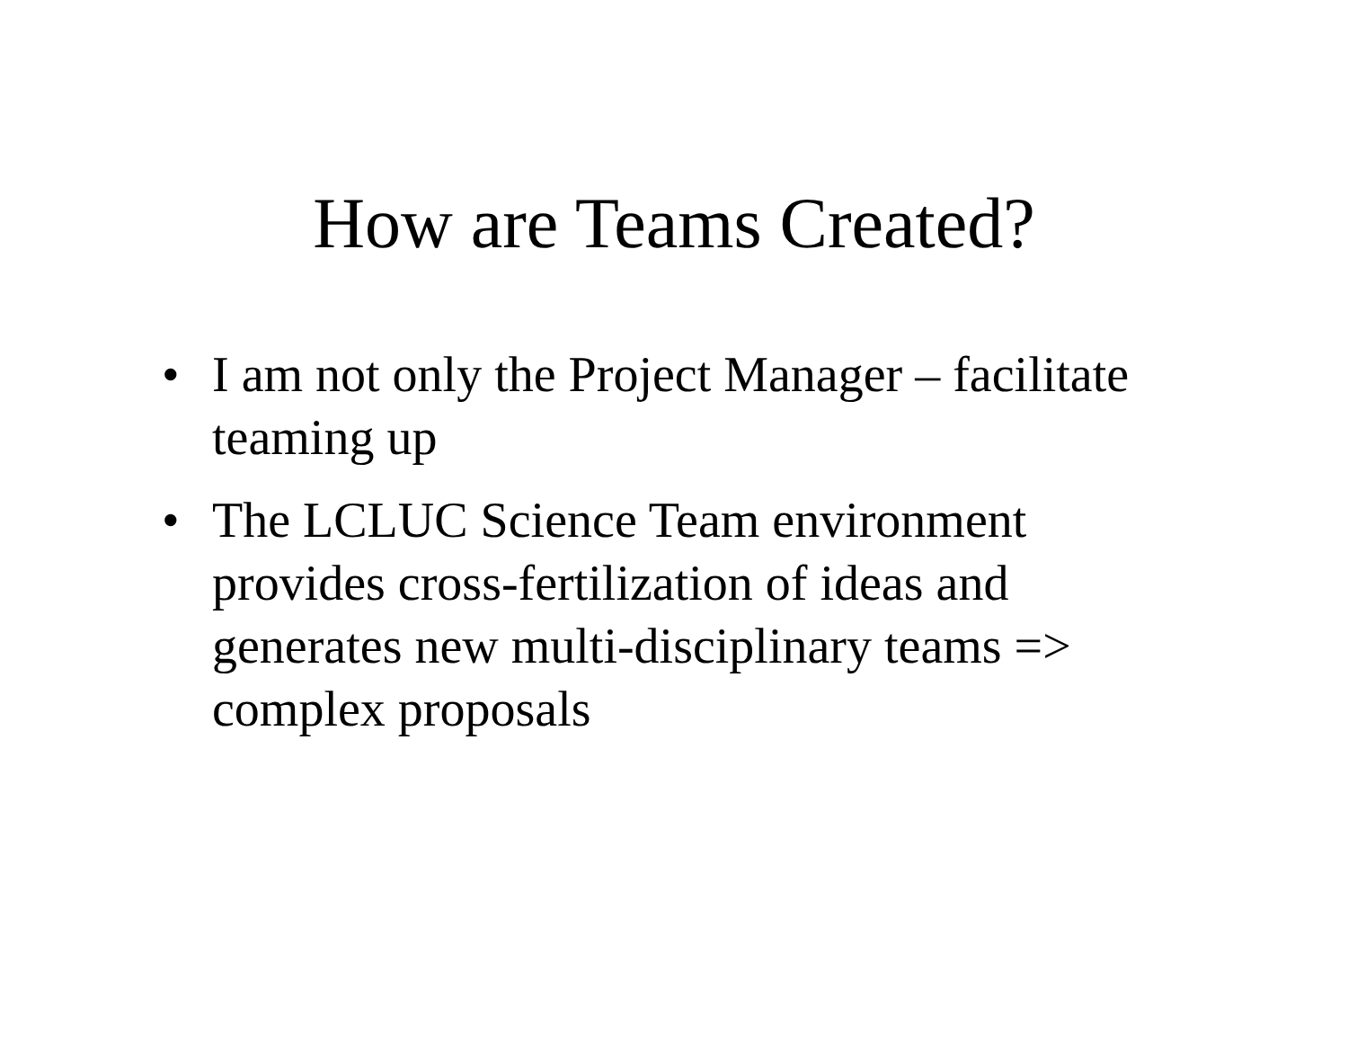How are Teams Created?
• I am not only the Project Manager – facilitate teaming up
• The LCLUC Science Team environment provides cross-fertilization of ideas and generates new multi-disciplinary teams => complex proposals